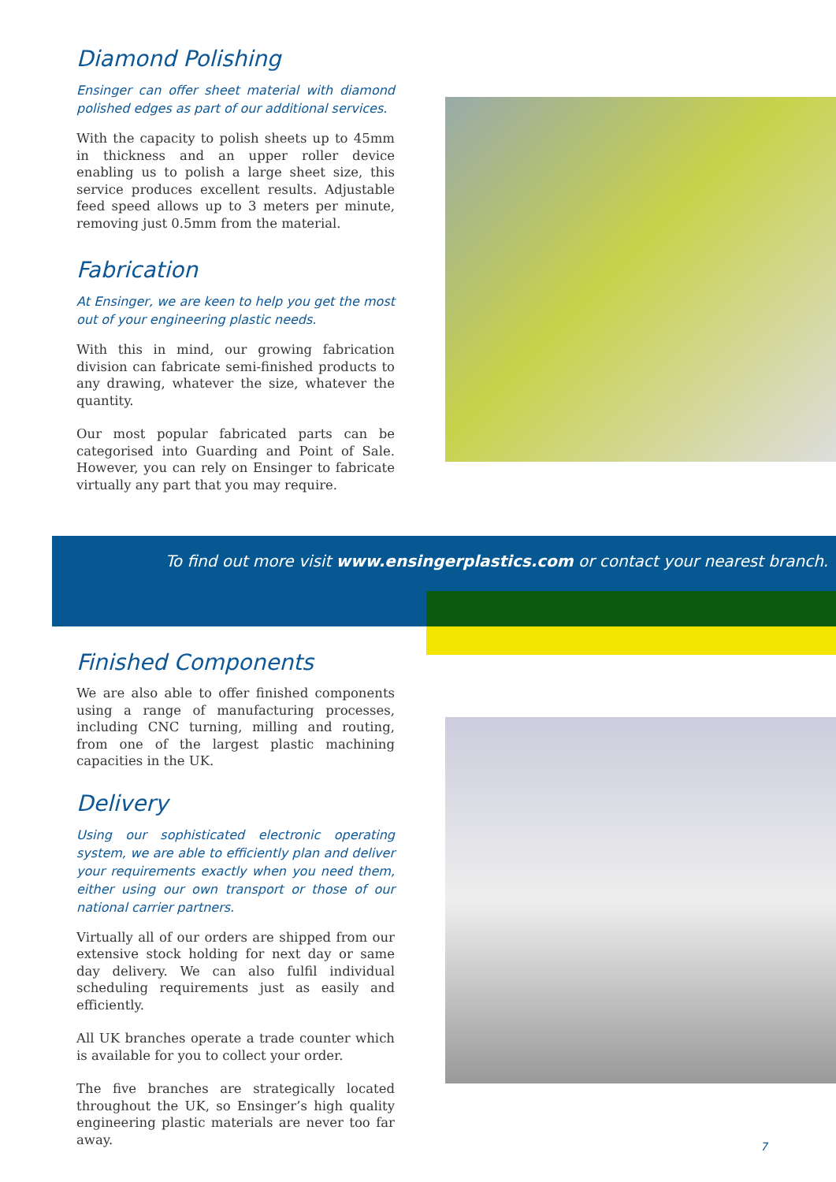Diamond Polishing
Ensinger can offer sheet material with diamond polished edges as part of our additional services.
With the capacity to polish sheets up to 45mm in thickness and an upper roller device enabling us to polish a large sheet size, this service produces excellent results. Adjustable feed speed allows up to 3 meters per minute, removing just 0.5mm from the material.
Fabrication
At Ensinger, we are keen to help you get the most out of your engineering plastic needs.
With this in mind, our growing fabrication division can fabricate semi-finished products to any drawing, whatever the size, whatever the quantity.
Our most popular fabricated parts can be categorised into Guarding and Point of Sale. However, you can rely on Ensinger to fabricate virtually any part that you may require.
To find out more visit www.ensingerplastics.com or contact your nearest branch.
Finished Components
We are also able to offer finished components using a range of manufacturing processes, including CNC turning, milling and routing, from one of the largest plastic machining capacities in the UK.
Delivery
Using our sophisticated electronic operating system, we are able to efficiently plan and deliver your requirements exactly when you need them, either using our own transport or those of our national carrier partners.
Virtually all of our orders are shipped from our extensive stock holding for next day or same day delivery. We can also fulfil individual scheduling requirements just as easily and efficiently.
All UK branches operate a trade counter which is available for you to collect your order.
The five branches are strategically located throughout the UK, so Ensinger’s high quality engineering plastic materials are never too far away.
7